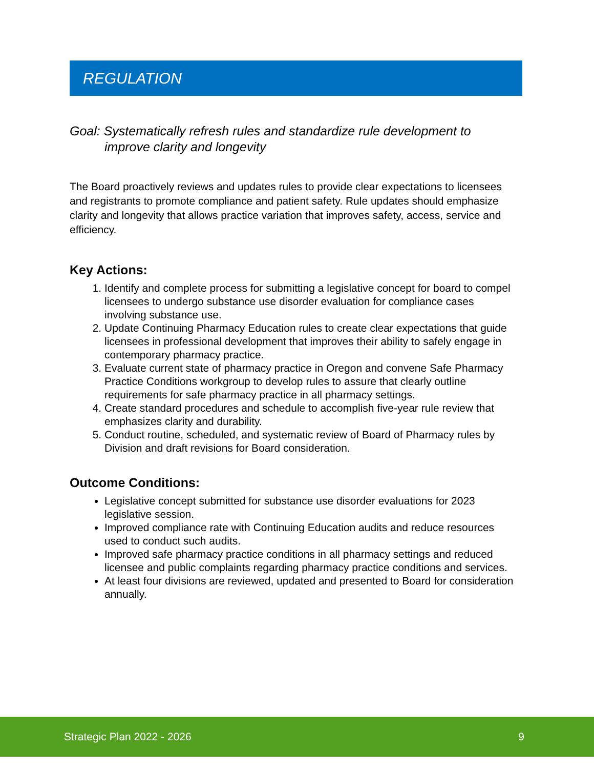REGULATION
Goal: Systematically refresh rules and standardize rule development to improve clarity and longevity
The Board proactively reviews and updates rules to provide clear expectations to licensees and registrants to promote compliance and patient safety. Rule updates should emphasize clarity and longevity that allows practice variation that improves safety, access, service and efficiency.
Key Actions:
1. Identify and complete process for submitting a legislative concept for board to compel licensees to undergo substance use disorder evaluation for compliance cases involving substance use.
2. Update Continuing Pharmacy Education rules to create clear expectations that guide licensees in professional development that improves their ability to safely engage in contemporary pharmacy practice.
3. Evaluate current state of pharmacy practice in Oregon and convene Safe Pharmacy Practice Conditions workgroup to develop rules to assure that clearly outline requirements for safe pharmacy practice in all pharmacy settings.
4. Create standard procedures and schedule to accomplish five-year rule review that emphasizes clarity and durability.
5. Conduct routine, scheduled, and systematic review of Board of Pharmacy rules by Division and draft revisions for Board consideration.
Outcome Conditions:
Legislative concept submitted for substance use disorder evaluations for 2023 legislative session.
Improved compliance rate with Continuing Education audits and reduce resources used to conduct such audits.
Improved safe pharmacy practice conditions in all pharmacy settings and reduced licensee and public complaints regarding pharmacy practice conditions and services.
At least four divisions are reviewed, updated and presented to Board for consideration annually.
Strategic Plan 2022 - 2026 9